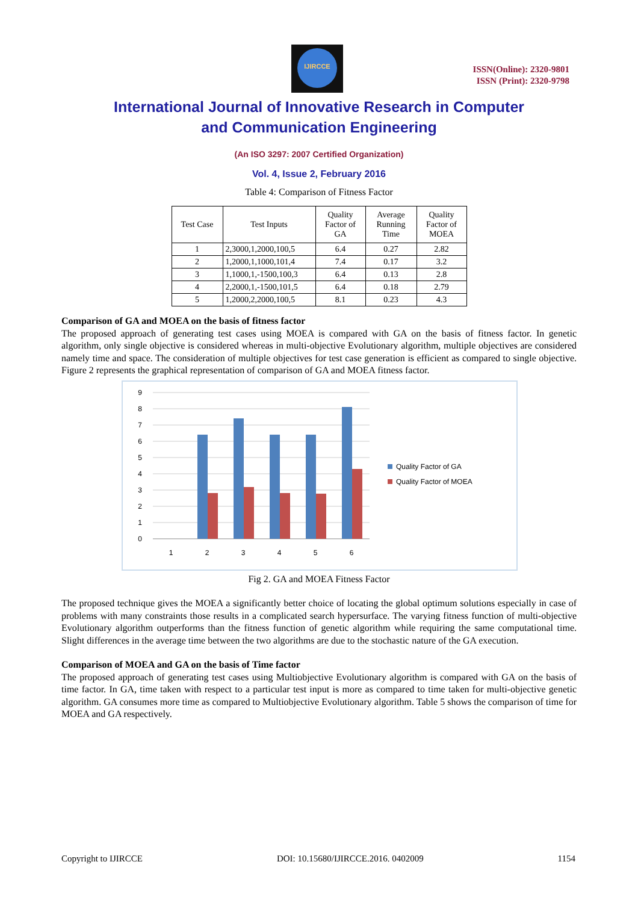IJIRCCE
ISSN(Online): 2320-9801
ISSN (Print): 2320-9798
International Journal of Innovative Research in Computer
and Communication Engineering
(An ISO 3297: 2007 Certified Organization)
Vol. 4, Issue 2, February 2016
Table 4: Comparison of Fitness Factor
| Test Case | Test Inputs | Quality Factor of GA | Average Running Time | Quality Factor of MOEA |
| --- | --- | --- | --- | --- |
| 1 | 2,3000,1,2000,100,5 | 6.4 | 0.27 | 2.82 |
| 2 | 1,2000,1,1000,101,4 | 7.4 | 0.17 | 3.2 |
| 3 | 1,1000,1,-1500,100,3 | 6.4 | 0.13 | 2.8 |
| 4 | 2,2000,1,-1500,101,5 | 6.4 | 0.18 | 2.79 |
| 5 | 1,2000,2,2000,100,5 | 8.1 | 0.23 | 4.3 |
Comparison of GA and MOEA on the basis of fitness factor
The proposed approach of generating test cases using MOEA is compared with GA on the basis of fitness factor. In genetic algorithm, only single objective is considered whereas in multi-objective Evolutionary algorithm, multiple objectives are considered namely time and space. The consideration of multiple objectives for test case generation is efficient as compared to single objective. Figure 2 represents the graphical representation of comparison of GA and MOEA fitness factor.
9
8
7
6
5
4
3
2
1
0
1
2
3
4
5
6
Quality Factor of GA
Quality Factor of MOEA
Fig 2. GA and MOEA Fitness Factor
The proposed technique gives the MOEA a significantly better choice of locating the global optimum solutions especially in case of problems with many constraints those results in a complicated search hypersurface. The varying fitness function of multi-objective Evolutionary algorithm outperforms than the fitness function of genetic algorithm while requiring the same computational time. Slight differences in the average time between the two algorithms are due to the stochastic nature of the GA execution.
Comparison of MOEA and GA on the basis of Time factor
The proposed approach of generating test cases using Multiobjective Evolutionary algorithm is compared with GA on the basis of time factor. In GA, time taken with respect to a particular test input is more as compared to time taken for multi-objective genetic algorithm. GA consumes more time as compared to Multiobjective Evolutionary algorithm. Table 5 shows the comparison of time for MOEA and GA respectively.
Copyright to IJIRCCE DOI: 10.15680/IJIRCCE.2016. 0402009 1154